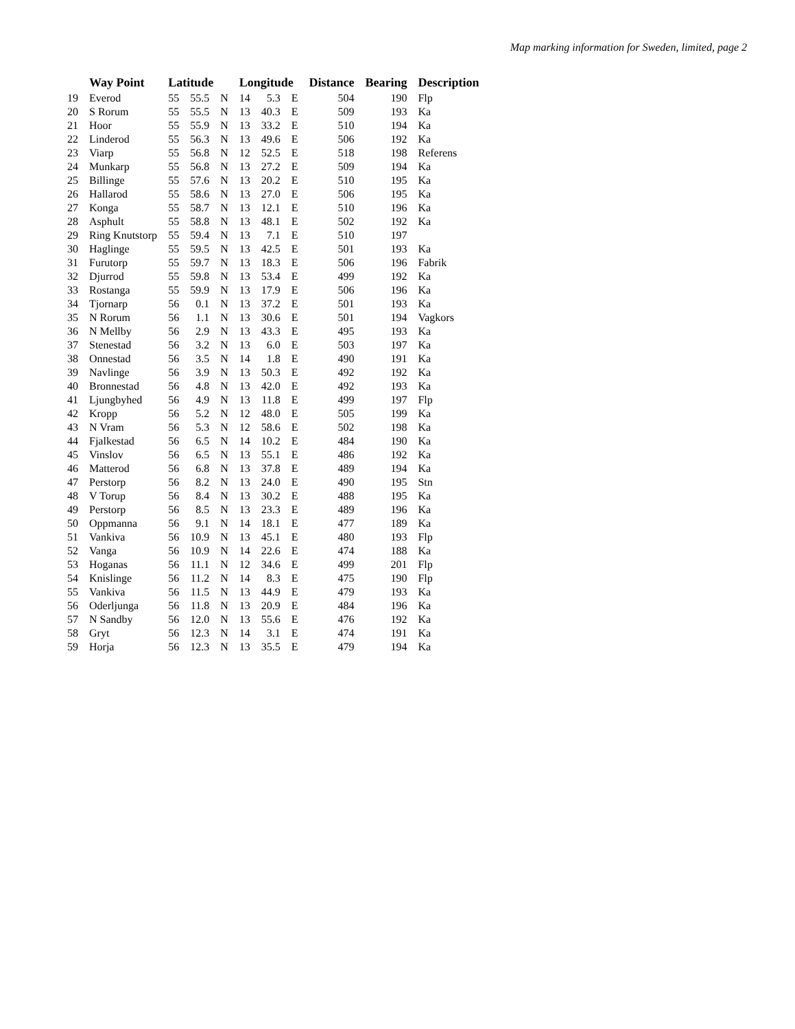Map marking information for Sweden, limited, page 2
| | Way Point | Latitude | | | Longitude | | | Distance | Bearing | Description |
| --- | --- | --- | --- | --- | --- | --- | --- | --- | --- | --- |
| 19 | Everod | 55 | 55.5 | N | 14 | 5.3 | E | 504 | 190 | Flp |
| 20 | S Rorum | 55 | 55.5 | N | 13 | 40.3 | E | 509 | 193 | Ka |
| 21 | Hoor | 55 | 55.9 | N | 13 | 33.2 | E | 510 | 194 | Ka |
| 22 | Linderod | 55 | 56.3 | N | 13 | 49.6 | E | 506 | 192 | Ka |
| 23 | Viarp | 55 | 56.8 | N | 12 | 52.5 | E | 518 | 198 | Referens |
| 24 | Munkarp | 55 | 56.8 | N | 13 | 27.2 | E | 509 | 194 | Ka |
| 25 | Billinge | 55 | 57.6 | N | 13 | 20.2 | E | 510 | 195 | Ka |
| 26 | Hallarod | 55 | 58.6 | N | 13 | 27.0 | E | 506 | 195 | Ka |
| 27 | Konga | 55 | 58.7 | N | 13 | 12.1 | E | 510 | 196 | Ka |
| 28 | Asphult | 55 | 58.8 | N | 13 | 48.1 | E | 502 | 192 | Ka |
| 29 | Ring Knutstorp | 55 | 59.4 | N | 13 | 7.1 | E | 510 | 197 | |
| 30 | Haglinge | 55 | 59.5 | N | 13 | 42.5 | E | 501 | 193 | Ka |
| 31 | Furutorp | 55 | 59.7 | N | 13 | 18.3 | E | 506 | 196 | Fabrik |
| 32 | Djurrod | 55 | 59.8 | N | 13 | 53.4 | E | 499 | 192 | Ka |
| 33 | Rostanga | 55 | 59.9 | N | 13 | 17.9 | E | 506 | 196 | Ka |
| 34 | Tjornarp | 56 | 0.1 | N | 13 | 37.2 | E | 501 | 193 | Ka |
| 35 | N Rorum | 56 | 1.1 | N | 13 | 30.6 | E | 501 | 194 | Vagkors |
| 36 | N Mellby | 56 | 2.9 | N | 13 | 43.3 | E | 495 | 193 | Ka |
| 37 | Stenestad | 56 | 3.2 | N | 13 | 6.0 | E | 503 | 197 | Ka |
| 38 | Onnestad | 56 | 3.5 | N | 14 | 1.8 | E | 490 | 191 | Ka |
| 39 | Navlinge | 56 | 3.9 | N | 13 | 50.3 | E | 492 | 192 | Ka |
| 40 | Bronnestad | 56 | 4.8 | N | 13 | 42.0 | E | 492 | 193 | Ka |
| 41 | Ljungbyhed | 56 | 4.9 | N | 13 | 11.8 | E | 499 | 197 | Flp |
| 42 | Kropp | 56 | 5.2 | N | 12 | 48.0 | E | 505 | 199 | Ka |
| 43 | N Vram | 56 | 5.3 | N | 12 | 58.6 | E | 502 | 198 | Ka |
| 44 | Fjalkestad | 56 | 6.5 | N | 14 | 10.2 | E | 484 | 190 | Ka |
| 45 | Vinslov | 56 | 6.5 | N | 13 | 55.1 | E | 486 | 192 | Ka |
| 46 | Matterod | 56 | 6.8 | N | 13 | 37.8 | E | 489 | 194 | Ka |
| 47 | Perstorp | 56 | 8.2 | N | 13 | 24.0 | E | 490 | 195 | Stn |
| 48 | V Torup | 56 | 8.4 | N | 13 | 30.2 | E | 488 | 195 | Ka |
| 49 | Perstorp | 56 | 8.5 | N | 13 | 23.3 | E | 489 | 196 | Ka |
| 50 | Oppmanna | 56 | 9.1 | N | 14 | 18.1 | E | 477 | 189 | Ka |
| 51 | Vankiva | 56 | 10.9 | N | 13 | 45.1 | E | 480 | 193 | Flp |
| 52 | Vanga | 56 | 10.9 | N | 14 | 22.6 | E | 474 | 188 | Ka |
| 53 | Hoganas | 56 | 11.1 | N | 12 | 34.6 | E | 499 | 201 | Flp |
| 54 | Knislinge | 56 | 11.2 | N | 14 | 8.3 | E | 475 | 190 | Flp |
| 55 | Vankiva | 56 | 11.5 | N | 13 | 44.9 | E | 479 | 193 | Ka |
| 56 | Oderljunga | 56 | 11.8 | N | 13 | 20.9 | E | 484 | 196 | Ka |
| 57 | N Sandby | 56 | 12.0 | N | 13 | 55.6 | E | 476 | 192 | Ka |
| 58 | Gryt | 56 | 12.3 | N | 14 | 3.1 | E | 474 | 191 | Ka |
| 59 | Horja | 56 | 12.3 | N | 13 | 35.5 | E | 479 | 194 | Ka |